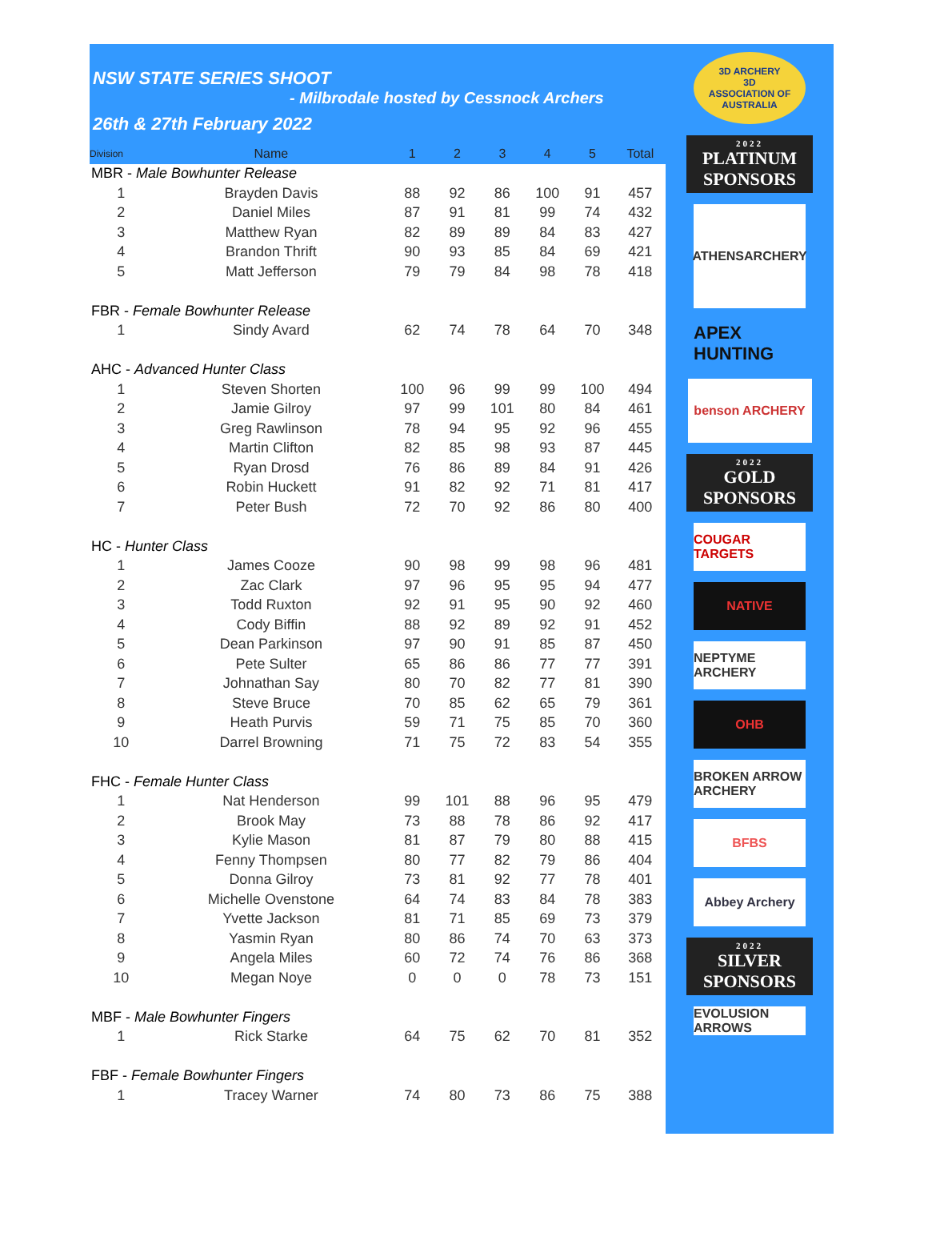NSW STATE SERIES SHOOT
- Milbrodale hosted by Cessnock Archers
26th & 27th February 2022
| Division | Name | 1 | 2 | 3 | 4 | 5 | Total |
| --- | --- | --- | --- | --- | --- | --- | --- |
| MBR - Male Bowhunter Release | | | | | | | |
| 1 | Brayden Davis | 88 | 92 | 86 | 100 | 91 | 457 |
| 2 | Daniel Miles | 87 | 91 | 81 | 99 | 74 | 432 |
| 3 | Matthew Ryan | 82 | 89 | 89 | 84 | 83 | 427 |
| 4 | Brandon Thrift | 90 | 93 | 85 | 84 | 69 | 421 |
| 5 | Matt Jefferson | 79 | 79 | 84 | 98 | 78 | 418 |
| FBR - Female Bowhunter Release | | | | | | | |
| 1 | Sindy Avard | 62 | 74 | 78 | 64 | 70 | 348 |
| AHC - Advanced Hunter Class | | | | | | | |
| 1 | Steven Shorten | 100 | 96 | 99 | 99 | 100 | 494 |
| 2 | Jamie Gilroy | 97 | 99 | 101 | 80 | 84 | 461 |
| 3 | Greg Rawlinson | 78 | 94 | 95 | 92 | 96 | 455 |
| 4 | Martin Clifton | 82 | 85 | 98 | 93 | 87 | 445 |
| 5 | Ryan Drosd | 76 | 86 | 89 | 84 | 91 | 426 |
| 6 | Robin Huckett | 91 | 82 | 92 | 71 | 81 | 417 |
| 7 | Peter Bush | 72 | 70 | 92 | 86 | 80 | 400 |
| HC - Hunter Class | | | | | | | |
| 1 | James Cooze | 90 | 98 | 99 | 98 | 96 | 481 |
| 2 | Zac Clark | 97 | 96 | 95 | 95 | 94 | 477 |
| 3 | Todd Ruxton | 92 | 91 | 95 | 90 | 92 | 460 |
| 4 | Cody Biffin | 88 | 92 | 89 | 92 | 91 | 452 |
| 5 | Dean Parkinson | 97 | 90 | 91 | 85 | 87 | 450 |
| 6 | Pete Sulter | 65 | 86 | 86 | 77 | 77 | 391 |
| 7 | Johnathan Say | 80 | 70 | 82 | 77 | 81 | 390 |
| 8 | Steve Bruce | 70 | 85 | 62 | 65 | 79 | 361 |
| 9 | Heath Purvis | 59 | 71 | 75 | 85 | 70 | 360 |
| 10 | Darrel Browning | 71 | 75 | 72 | 83 | 54 | 355 |
| FHC - Female Hunter Class | | | | | | | |
| 1 | Nat Henderson | 99 | 101 | 88 | 96 | 95 | 479 |
| 2 | Brook May | 73 | 88 | 78 | 86 | 92 | 417 |
| 3 | Kylie Mason | 81 | 87 | 79 | 80 | 88 | 415 |
| 4 | Fenny Thompsen | 80 | 77 | 82 | 79 | 86 | 404 |
| 5 | Donna Gilroy | 73 | 81 | 92 | 77 | 78 | 401 |
| 6 | Michelle Ovenstone | 64 | 74 | 83 | 84 | 78 | 383 |
| 7 | Yvette Jackson | 81 | 71 | 85 | 69 | 73 | 379 |
| 8 | Yasmin Ryan | 80 | 86 | 74 | 70 | 63 | 373 |
| 9 | Angela Miles | 60 | 72 | 74 | 76 | 86 | 368 |
| 10 | Megan Noye | 0 | 0 | 0 | 78 | 73 | 151 |
| MBF - Male Bowhunter Fingers | | | | | | | |
| 1 | Rick Starke | 64 | 75 | 62 | 70 | 81 | 352 |
| FBF - Female Bowhunter Fingers | | | | | | | |
| 1 | Tracey Warner | 74 | 80 | 73 | 86 | 75 | 388 |
3D ARCHERY
3D
ASSOCIATION OF AUSTRALIA
2022
PLATINUM SPONSORS
ATHENSARCHERY
APEX HUNTING
benson ARCHERY
2022
GOLD SPONSORS
COUGAR TARGETS
NATIVE
NEPTYME ARCHERY
OHB
BROKEN ARROW ARCHERY
BFBS
Abbey Archery
2022
SILVER SPONSORS
EVOLUSION ARROWS